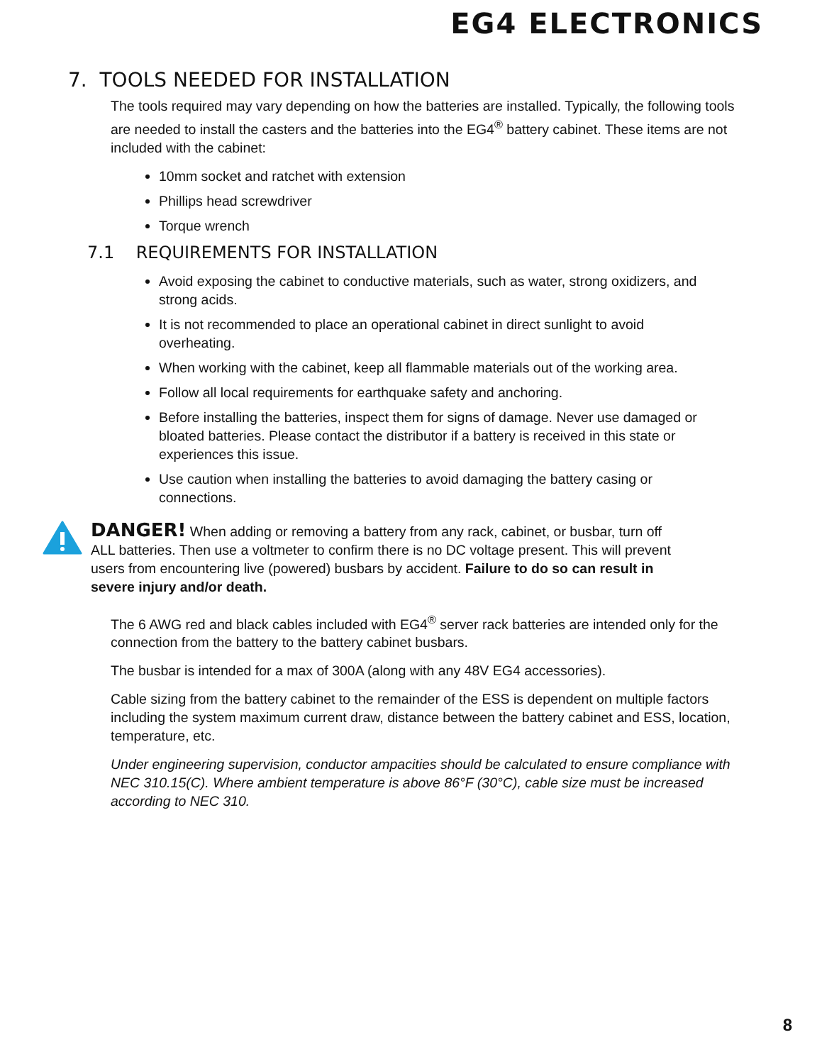EG4 ELECTRONICS
7. TOOLS NEEDED FOR INSTALLATION
The tools required may vary depending on how the batteries are installed. Typically, the following tools are needed to install the casters and the batteries into the EG4<sup>®</sup> battery cabinet. These items are not included with the cabinet:
10mm socket and ratchet with extension
Phillips head screwdriver
Torque wrench
7.1 REQUIREMENTS FOR INSTALLATION
Avoid exposing the cabinet to conductive materials, such as water, strong oxidizers, and strong acids.
It is not recommended to place an operational cabinet in direct sunlight to avoid overheating.
When working with the cabinet, keep all flammable materials out of the working area.
Follow all local requirements for earthquake safety and anchoring.
Before installing the batteries, inspect them for signs of damage. Never use damaged or bloated batteries. Please contact the distributor if a battery is received in this state or experiences this issue.
Use caution when installing the batteries to avoid damaging the battery casing or connections.
DANGER! When adding or removing a battery from any rack, cabinet, or busbar, turn off ALL batteries. Then use a voltmeter to confirm there is no DC voltage present. This will prevent users from encountering live (powered) busbars by accident. Failure to do so can result in severe injury and/or death.
The 6 AWG red and black cables included with EG4<sup>®</sup> server rack batteries are intended only for the connection from the battery to the battery cabinet busbars.
The busbar is intended for a max of 300A (along with any 48V EG4 accessories).
Cable sizing from the battery cabinet to the remainder of the ESS is dependent on multiple factors including the system maximum current draw, distance between the battery cabinet and ESS, location, temperature, etc.
Under engineering supervision, conductor ampacities should be calculated to ensure compliance with NEC 310.15(C). Where ambient temperature is above 86°F (30°C), cable size must be increased according to NEC 310.
8